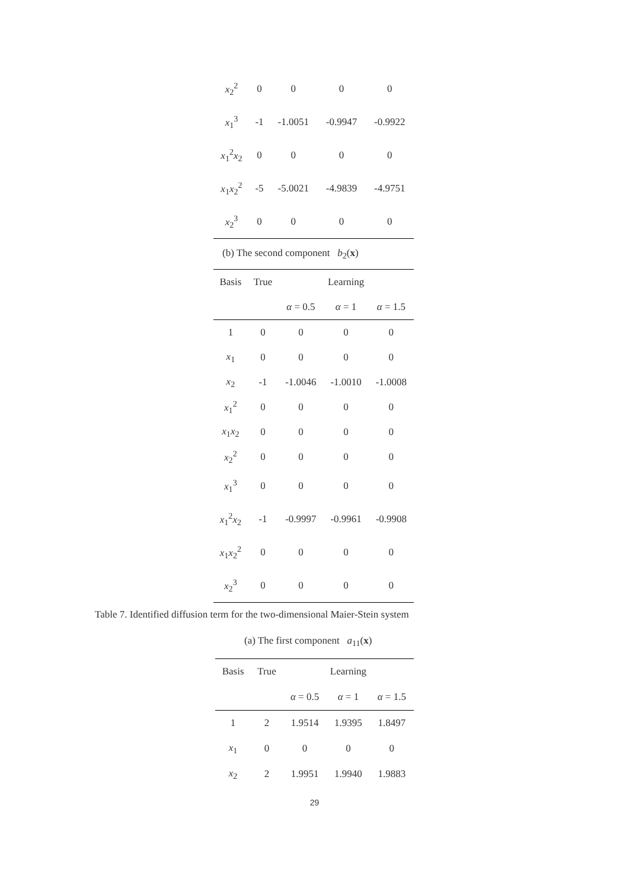| x<sub>2</sub><sup>2</sup> | 0 | 0 | 0 | 0 |
| x<sub>1</sub><sup>3</sup> | -1 | -1.0051 | -0.9947 | -0.9922 |
| x<sub>1</sub><sup>2</sup> x<sub>2</sub> | 0 | 0 | 0 | 0 |
| x<sub>1</sub> x<sub>2</sub><sup>2</sup> | -5 | -5.0021 | -4.9839 | -4.9751 |
| x<sub>2</sub><sup>3</sup> | 0 | 0 | 0 | 0 |
(b) The second component b<sub>2</sub>(x)
| Basis | True | Learning | | |
| --- | --- | --- | --- | --- |
| | | α = 0.5 | α = 1 | α = 1.5 |
| 1 | 0 | 0 | 0 | 0 |
| x<sub>1</sub> | 0 | 0 | 0 | 0 |
| x<sub>2</sub> | -1 | -1.0046 | -1.0010 | -1.0008 |
| x<sub>1</sub><sup>2</sup> | 0 | 0 | 0 | 0 |
| x<sub>1</sub> x<sub>2</sub> | 0 | 0 | 0 | 0 |
| x<sub>2</sub><sup>2</sup> | 0 | 0 | 0 | 0 |
| x<sub>1</sub><sup>3</sup> | 0 | 0 | 0 | 0 |
| x<sub>1</sub><sup>2</sup> x<sub>2</sub> | -1 | -0.9997 | -0.9961 | -0.9908 |
| x<sub>1</sub> x<sub>2</sub><sup>2</sup> | 0 | 0 | 0 | 0 |
| x<sub>2</sub><sup>3</sup> | 0 | 0 | 0 | 0 |
Table 7. Identified diffusion term for the two-dimensional Maier-Stein system
(a) The first component a<sub>11</sub>(x)
| Basis | True | Learning | | |
| --- | --- | --- | --- | --- |
| | | α = 0.5 | α = 1 | α = 1.5 |
| 1 | 2 | 1.9514 | 1.9395 | 1.8497 |
| x<sub>1</sub> | 0 | 0 | 0 | 0 |
| x<sub>2</sub> | 2 | 1.9951 | 1.9940 | 1.9883 |
29